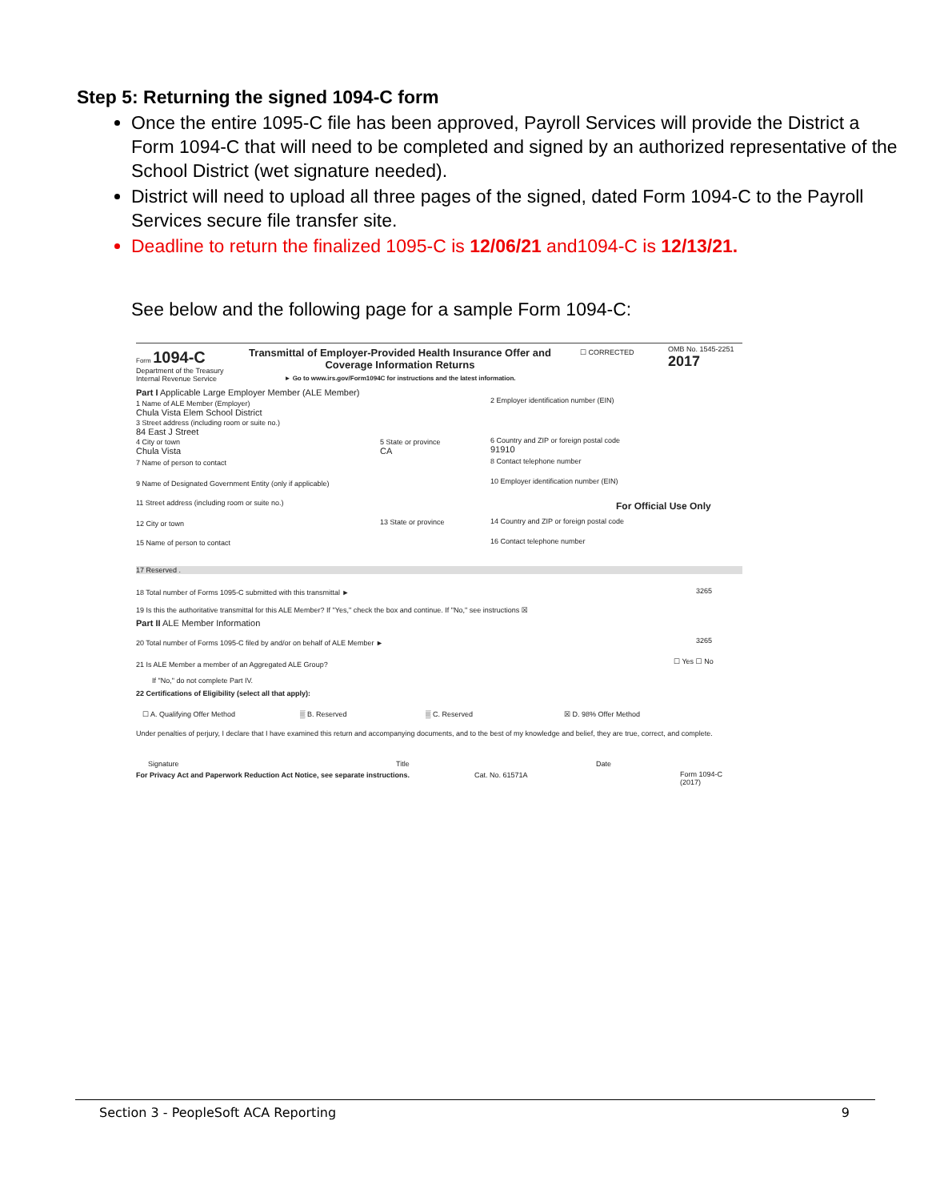Step 5: Returning the signed 1094-C form
Once the entire 1095-C file has been approved, Payroll Services will provide the District a Form 1094-C that will need to be completed and signed by an authorized representative of the School District (wet signature needed).
District will need to upload all three pages of the signed, dated Form 1094-C to the Payroll Services secure file transfer site.
Deadline to return the finalized 1095-C is 12/06/21 and1094-C is 12/13/21.
See below and the following page for a sample Form 1094-C:
Form 1094-C
Department of the Treasury
Internal Revenue Service
Transmittal of Employer-Provided Health Insurance Offer and
Coverage Information Returns
► Go to www.irs.gov/Form1094C for instructions and the latest information.
☐ CORRECTED
OMB No. 1545-2251
2017
Part I Applicable Large Employer Member (ALE Member)
1 Name of ALE Member (Employer)
Chula Vista Elem School District
2 Employer identification number (EIN)
3 Street address (including room or suite no.)
84 East J Street
4 City or town
Chula Vista
5 State or province
CA
6 Country and ZIP or foreign postal code
91910
7 Name of person to contact 8 Contact telephone number
9 Name of Designated Government Entity (only if applicable)
10 Employer identification number (EIN)
11 Street address (including room or suite no.)
For Official Use Only
12 City or town 13 State or province
14 Country and ZIP or foreign postal code
15 Name of person to contact 16 Contact telephone number
17 Reserved .
18 Total number of Forms 1095-C submitted with this transmittal ►
3265
19 Is this the authoritative transmittal for this ALE Member? If "Yes," check the box and continue. If "No," see instructions ☒
Part II ALE Member Information
20 Total number of Forms 1095-C filed by and/or on behalf of ALE Member ►
3265
21 Is ALE Member a member of an Aggregated ALE Group?
☐ Yes ☐ No
If "No," do not complete Part IV.
22 Certifications of Eligibility (select all that apply):
☐ A. Qualifying Offer Method ▒ B. Reserved ▒ C. Reserved ☒ D. 98% Offer Method
Under penalties of perjury, I declare that I have examined this return and accompanying documents, and to the best of my knowledge and belief, they are true, correct, and complete.
Signature Title Date
For Privacy Act and Paperwork Reduction Act Notice, see separate instructions.
Cat. No. 61571A Form 1094-C (2017)
Section 3 - PeopleSoft ACA Reporting 9